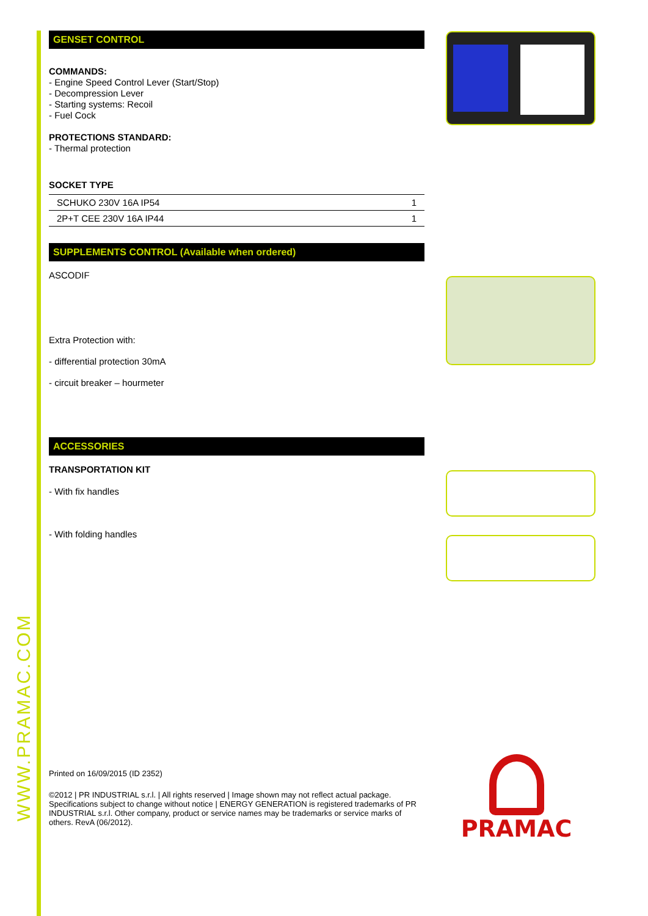WWW.PRAMAC.COM
GENSET CONTROL
COMMANDS:
- Engine Speed Control Lever (Start/Stop)
- Decompression Lever
- Starting systems: Recoil
- Fuel Cock
PROTECTIONS STANDARD:
- Thermal protection
SOCKET TYPE
| SCHUKO 230V 16A IP54 | 1 |
| 2P+T CEE 230V 16A IP44 | 1 |
SUPPLEMENTS CONTROL (Available when ordered)
ASCODIF
Extra Protection with:
- differential protection 30mA
- circuit breaker – hourmeter
ACCESSORIES
TRANSPORTATION KIT
- With fix handles
- With folding handles
Printed on 16/09/2015 (ID 2352)
©2012 | PR INDUSTRIAL s.r.l. | All rights reserved | Image shown may not reflect actual package. Specifications subject to change without notice | ENERGY GENERATION is registered trademarks of PR INDUSTRIAL s.r.l. Other company, product or service names may be trademarks or service marks of others. RevA (06/2012).
PRAMAC